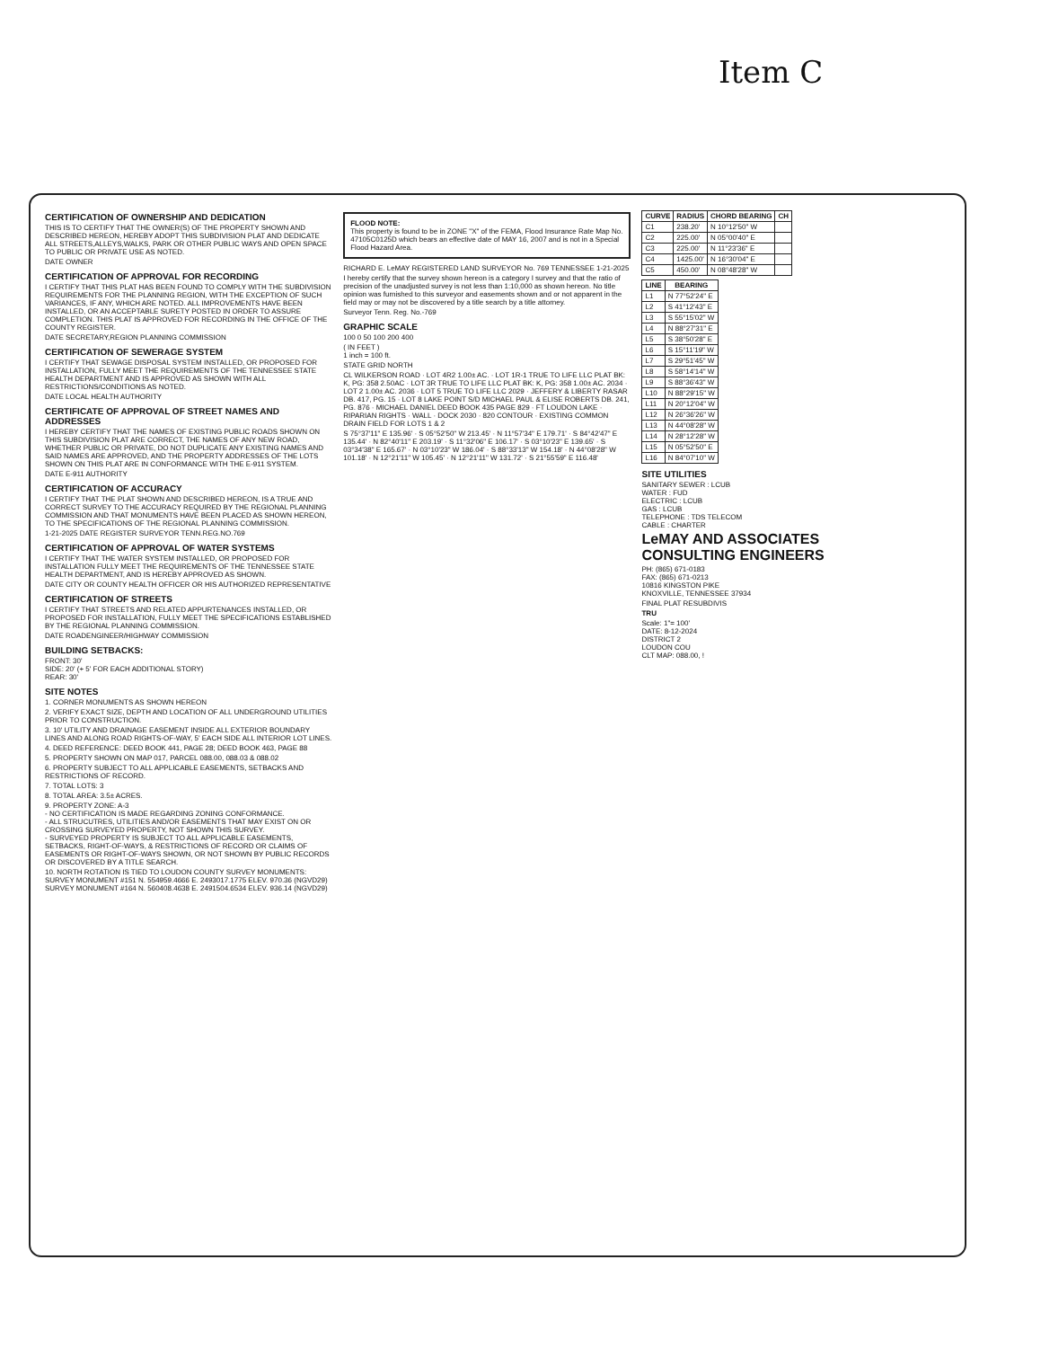Item C
CERTIFICATION OF OWNERSHIP AND DEDICATION
THIS IS TO CERTIFY THAT THE OWNER(S) OF THE PROPERTY SHOWN AND DESCRIBED HEREON, HEREBY ADOPT THIS SUBDIVISION PLAT AND DEDICATE ALL STREETS,ALLEYS,WALKS, PARK OR OTHER PUBLIC WAYS AND OPEN SPACE TO PUBLIC OR PRIVATE USE AS NOTED.
DATE OWNER
CERTIFICATION OF APPROVAL FOR RECORDING
I CERTIFY THAT THIS PLAT HAS BEEN FOUND TO COMPLY WITH THE SUBDIVISION REQUIREMENTS FOR THE PLANNING REGION, WITH THE EXCEPTION OF SUCH VARIANCES, IF ANY, WHICH ARE NOTED. ALL IMPROVEMENTS HAVE BEEN INSTALLED, OR AN ACCEPTABLE SURETY POSTED IN ORDER TO ASSURE COMPLETION. THIS PLAT IS APPROVED FOR RECORDING IN THE OFFICE OF THE COUNTY REGISTER.
DATE SECRETARY,REGION PLANNING COMMISSION
CERTIFICATION OF SEWERAGE SYSTEM
I CERTIFY THAT SEWAGE DISPOSAL SYSTEM INSTALLED, OR PROPOSED FOR INSTALLATION, FULLY MEET THE REQUIREMENTS OF THE TENNESSEE STATE HEALTH DEPARTMENT AND IS APPROVED AS SHOWN WITH ALL RESTRICTIONS/CONDITIONS AS NOTED.
DATE LOCAL HEALTH AUTHORITY
CERTIFICATE OF APPROVAL OF STREET NAMES AND ADDRESSES
I HEREBY CERTIFY THAT THE NAMES OF EXISTING PUBLIC ROADS SHOWN ON THIS SUBDIVISION PLAT ARE CORRECT, THE NAMES OF ANY NEW ROAD, WHETHER PUBLIC OR PRIVATE, DO NOT DUPLICATE ANY EXISTING NAMES AND SAID NAMES ARE APPROVED, AND THE PROPERTY ADDRESSES OF THE LOTS SHOWN ON THIS PLAT ARE IN CONFORMANCE WITH THE E-911 SYSTEM.
DATE E-911 AUTHORITY
CERTIFICATION OF ACCURACY
I CERTIFY THAT THE PLAT SHOWN AND DESCRIBED HEREON, IS A TRUE AND CORRECT SURVEY TO THE ACCURACY REQUIRED BY THE REGIONAL PLANNING COMMISSION AND THAT MONUMENTS HAVE BEEN PLACED AS SHOWN HEREON, TO THE SPECIFICATIONS OF THE REGIONAL PLANNING COMMISSION.
1-21-2025 DATE REGISTER SURVEYOR TENN.REG.NO.769
CERTIFICATION OF APPROVAL OF WATER SYSTEMS
I CERTIFY THAT THE WATER SYSTEM INSTALLED, OR PROPOSED FOR INSTALLATION FULLY MEET THE REQUIREMENTS OF THE TENNESSEE STATE HEALTH DEPARTMENT, AND IS HEREBY APPROVED AS SHOWN.
DATE CITY OR COUNTY HEALTH OFFICER OR HIS AUTHORIZED REPRESENTATIVE
CERTIFICATION OF STREETS
I CERTIFY THAT STREETS AND RELATED APPURTENANCES INSTALLED, OR PROPOSED FOR INSTALLATION, FULLY MEET THE SPECIFICATIONS ESTABLISHED BY THE REGIONAL PLANNING COMMISSION.
DATE ROADENGINEER/HIGHWAY COMMISSION
BUILDING SETBACKS:
FRONT: 30'
SIDE: 20' (+ 5' FOR EACH ADDITIONAL STORY)
REAR: 30'
SITE NOTES
1. CORNER MONUMENTS AS SHOWN HEREON
2. VERIFY EXACT SIZE, DEPTH AND LOCATION OF ALL UNDERGROUND UTILITIES PRIOR TO CONSTRUCTION.
3. 10' UTILITY AND DRAINAGE EASEMENT INSIDE ALL EXTERIOR BOUNDARY LINES AND ALONG ROAD RIGHTS-OF-WAY, 5' EACH SIDE ALL INTERIOR LOT LINES.
4. DEED REFERENCE: DEED BOOK 441, PAGE 28; DEED BOOK 463, PAGE 88
5. PROPERTY SHOWN ON MAP 017, PARCEL 088.00, 088.03 & 088.02
6. PROPERTY SUBJECT TO ALL APPLICABLE EASEMENTS, SETBACKS AND RESTRICTIONS OF RECORD.
7. TOTAL LOTS: 3
8. TOTAL AREA: 3.5± ACRES.
9. PROPERTY ZONE: A-3
- NO CERTIFICATION IS MADE REGARDING ZONING CONFORMANCE.
- ALL STRUCUTRES, UTILITIES AND/OR EASEMENTS THAT MAY EXIST ON OR CROSSING SURVEYED PROPERTY, NOT SHOWN THIS SURVEY.
- SURVEYED PROPERTY IS SUBJECT TO ALL APPLICABLE EASEMENTS, SETBACKS, RIGHT-OF-WAYS, & RESTRICTIONS OF RECORD OR CLAIMS OF EASEMENTS OR RIGHT-OF-WAYS SHOWN, OR NOT SHOWN BY PUBLIC RECORDS OR DISCOVERED BY A TITLE SEARCH.
10. NORTH ROTATION IS TIED TO LOUDON COUNTY SURVEY MONUMENTS:
SURVEY MONUMENT #151 N. 554959.4666 E. 2493017.1775 ELEV. 970.36 (NGVD29)
SURVEY MONUMENT #164 N. 560408.4638 E. 2491504.6534 ELEV. 936.14 (NGVD29)
FLOOD NOTE:
This property is found to be in ZONE "X" of the FEMA, Flood Insurance Rate Map No. 47105C0125D which bears an effective date of MAY 16, 2007 and is not in a Special Flood Hazard Area.
RICHARD E. LeMAY REGISTERED LAND SURVEYOR No. 769 TENNESSEE 1-21-2025
I hereby certify that the survey shown hereon is a category I survey and that the ratio of precision of the unadjusted survey is not less than 1:10,000 as shown hereon. No title opinion was furnished to this surveyor and easements shown and or not apparent in the field may or may not be discovered by a title search by a title attorney.
Surveyor Tenn. Reg. No.-769
GRAPHIC SCALE
100 0 50 100 200 400
( IN FEET )
1 inch = 100 ft.
STATE GRID NORTH
CL WILKERSON ROAD · LOT 4R2 1.00± AC. · LOT 1R-1 TRUE TO LIFE LLC PLAT BK: K, PG: 358 2.50AC · LOT 3R TRUE TO LIFE LLC PLAT BK: K, PG: 358 1.00± AC. 2034 · LOT 2 1.00± AC. 2036 · LOT 5 TRUE TO LIFE LLC 2029 · JEFFERY & LIBERTY RASAR DB. 417, PG. 15 · LOT 8 LAKE POINT S/D MICHAEL PAUL & ELISE ROBERTS DB. 241, PG. 876 · MICHAEL DANIEL DEED BOOK 435 PAGE 829 · FT LOUDON LAKE · RIPARIAN RIGHTS · WALL · DOCK 2030 · 820 CONTOUR · EXISTING COMMON DRAIN FIELD FOR LOTS 1 & 2
S 75°37'11" E 135.96' · S 05°52'50" W 213.45' · N 11°57'34" E 179.71' · S 84°42'47" E 135.44' · N 82°40'11" E 203.19' · S 11°32'06" E 106.17' · S 03°10'23" E 139.65' · S 03°34'38" E 165.67' · N 03°10'23" W 186.04' · S 88°33'13" W 154.18' · N 44°08'28" W 101.18' · N 12°21'11" W 105.45' · N 12°21'11" W 131.72' · S 21°55'59" E 116.48'
| CURVE | RADIUS | CHORD BEARING | CH |
| --- | --- | --- | --- |
| C1 | 238.20' | N 10°12'50" W | |
| C2 | 225.00' | N 05°00'40" E | |
| C3 | 225.00' | N 11°23'36" E | |
| C4 | 1425.00' | N 16°30'04" E | |
| C5 | 450.00' | N 08°48'28" W | |
| LINE | BEARING |
| --- | --- |
| L1 | N 77°52'24" E |
| L2 | S 41°12'43" E |
| L3 | S 55°15'02" W |
| L4 | N 88°27'31" E |
| L5 | S 38°50'28" E |
| L6 | S 15°11'19" W |
| L7 | S 29°51'45" W |
| L8 | S 58°14'14" W |
| L9 | S 88°36'43" W |
| L10 | N 88°29'15" W |
| L11 | N 20°12'04" W |
| L12 | N 26°36'26" W |
| L13 | N 44°08'28" W |
| L14 | N 28°12'28" W |
| L15 | N 05°52'50" E |
| L16 | N 84°07'10" W |
SITE UTILITIES
SANITARY SEWER : LCUB
WATER : FUD
ELECTRIC : LCUB
GAS : LCUB
TELEPHONE : TDS TELECOM
CABLE : CHARTER
LeMAY AND ASSOCIATES
CONSULTING ENGINEERS
PH: (865) 671-0183
FAX: (865) 671-0213
10816 KINGSTON PIKE
KNOXVILLE, TENNESSEE 37934
FINAL PLAT RESUBDIVIS
TRU
Scale: 1"= 100'
DATE: 8-12-2024
DISTRICT 2
LOUDON COU
CLT MAP: 088.00, !